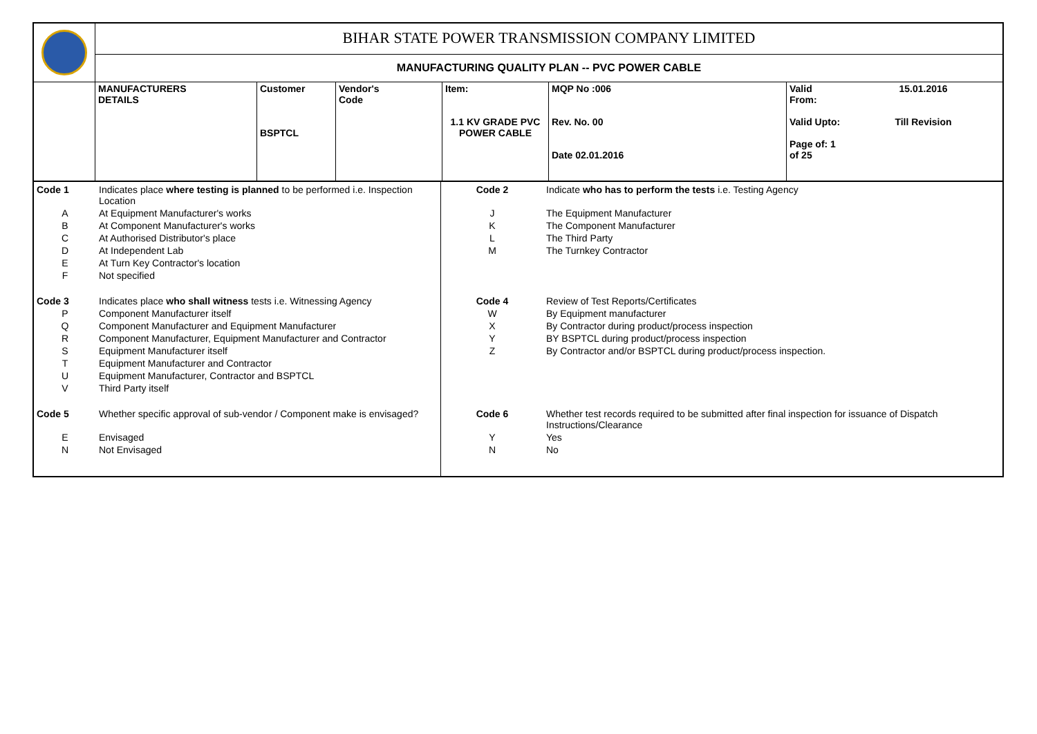| | BIHAR STATE POWER TRANSMISSION COMPANY LIMITED | | | | | | |
| | MANUFACTURING QUALITY PLAN -- PVC POWER CABLE | | | | | | |
| | MANUFACTURERS DETAILS | Customer BSPTCL | Vendor's Code | Item: 1.1 KV GRADE PVC POWER CABLE | MQP No :006 Rev. No. 00 Date 02.01.2016 | Valid From: Valid Upto: Page of: 1 of 25 | 15.01.2016 Till Revision |
| Code 1 | Indicates place where testing is planned to be performed i.e. Inspection Location | Code 2 | Indicate who has to perform the tests i.e. Testing Agency |
| A | At Equipment Manufacturer's works | J | The Equipment Manufacturer |
| B | At Component Manufacturer's works | K | The Component Manufacturer |
| C | At Authorised Distributor's place | L | The Third Party |
| D | At Independent Lab | M | The Turnkey Contractor |
| E | At Turn Key Contractor's location | | |
| F | Not specified | | |
| Code 3 | Indicates place who shall witness tests i.e. Witnessing Agency | Code 4 | Review of Test Reports/Certificates |
| P | Component Manufacturer itself | W | By Equipment manufacturer |
| Q | Component Manufacturer and Equipment Manufacturer | X | By Contractor during product/process inspection |
| R | Component Manufacturer, Equipment Manufacturer and Contractor | Y | BY BSPTCL during product/process inspection |
| S | Equipment Manufacturer itself | Z | By Contractor and/or BSPTCL during product/process inspection. |
| T | Equipment Manufacturer and Contractor | | |
| U | Equipment Manufacturer, Contractor and BSPTCL | | |
| V | Third Party itself | | |
| Code 5 | Whether specific approval of sub-vendor / Component make is envisaged? | Code 6 | Whether test records required to be submitted after final inspection for issuance of Dispatch Instructions/Clearance |
| E | Envisaged | Y | Yes |
| N | Not Envisaged | N | No |